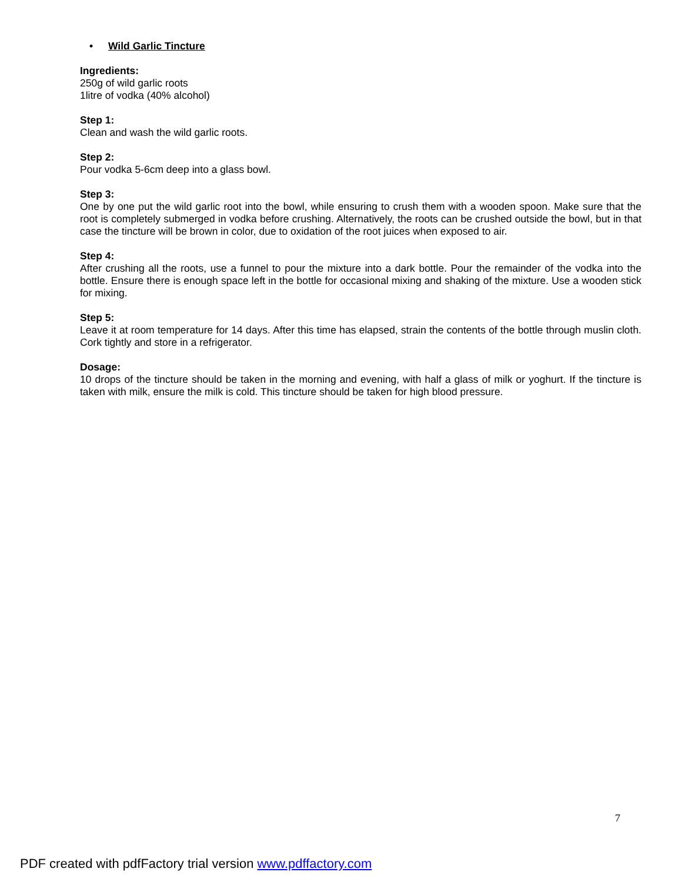• Wild Garlic Tincture
Ingredients:
250g of wild garlic roots
1litre of vodka (40% alcohol)
Step 1:
Clean and wash the wild garlic roots.
Step 2:
Pour vodka 5-6cm deep into a glass bowl.
Step 3:
One by one put the wild garlic root into the bowl, while ensuring to crush them with a wooden spoon. Make sure that the root is completely submerged in vodka before crushing. Alternatively, the roots can be crushed outside the bowl, but in that case the tincture will be brown in color, due to oxidation of the root juices when exposed to air.
Step 4:
After crushing all the roots, use a funnel to pour the mixture into a dark bottle. Pour the remainder of the vodka into the bottle. Ensure there is enough space left in the bottle for occasional mixing and shaking of the mixture. Use a wooden stick for mixing.
Step 5:
Leave it at room temperature for 14 days. After this time has elapsed, strain the contents of the bottle through muslin cloth. Cork tightly and store in a refrigerator.
Dosage:
10 drops of the tincture should be taken in the morning and evening, with half a glass of milk or yoghurt. If the tincture is taken with milk, ensure the milk is cold. This tincture should be taken for high blood pressure.
7
PDF created with pdfFactory trial version www.pdffactory.com